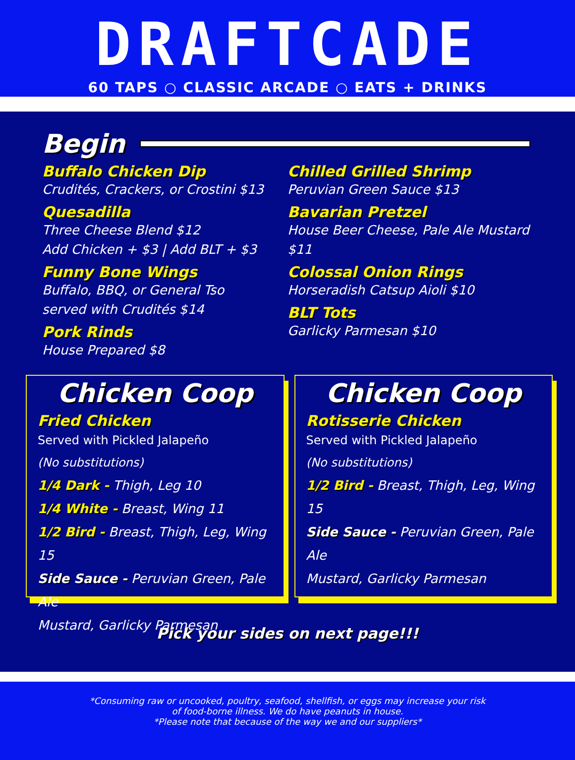DRAFTCADE
60 TAPS ○ CLASSIC ARCADE ○ EATS + DRINKS
Begin
Buffalo Chicken Dip
Crudités, Crackers, or Crostini $13
Quesadilla
Three Cheese Blend $12
Add Chicken + $3 | Add BLT + $3
Funny Bone Wings
Buffalo, BBQ, or General Tso
served with Crudités $14
Pork Rinds
House Prepared $8
Chilled Grilled Shrimp
Peruvian Green Sauce $13
Bavarian Pretzel
House Beer Cheese, Pale Ale Mustard $11
Colossal Onion Rings
Horseradish Catsup Aioli $10
BLT Tots
Garlicky Parmesan $10
Chicken Coop
Fried Chicken
Served with Pickled Jalapeño
(No substitutions)
1/4 Dark - Thigh, Leg 10
1/4 White - Breast, Wing 11
1/2 Bird - Breast, Thigh, Leg, Wing 15
Side Sauce - Peruvian Green, Pale Ale
Mustard, Garlicky Parmesan
Chicken Coop
Rotisserie Chicken
Served with Pickled Jalapeño
(No substitutions)
1/2 Bird - Breast, Thigh, Leg, Wing 15
Side Sauce - Peruvian Green, Pale Ale
Mustard, Garlicky Parmesan
Pick your sides on next page!!!
*Consuming raw or uncooked, poultry, seafood, shellfish, or eggs may increase your risk
of food-borne illness. We do have peanuts in house.
*Please note that because of the way we and our suppliers*